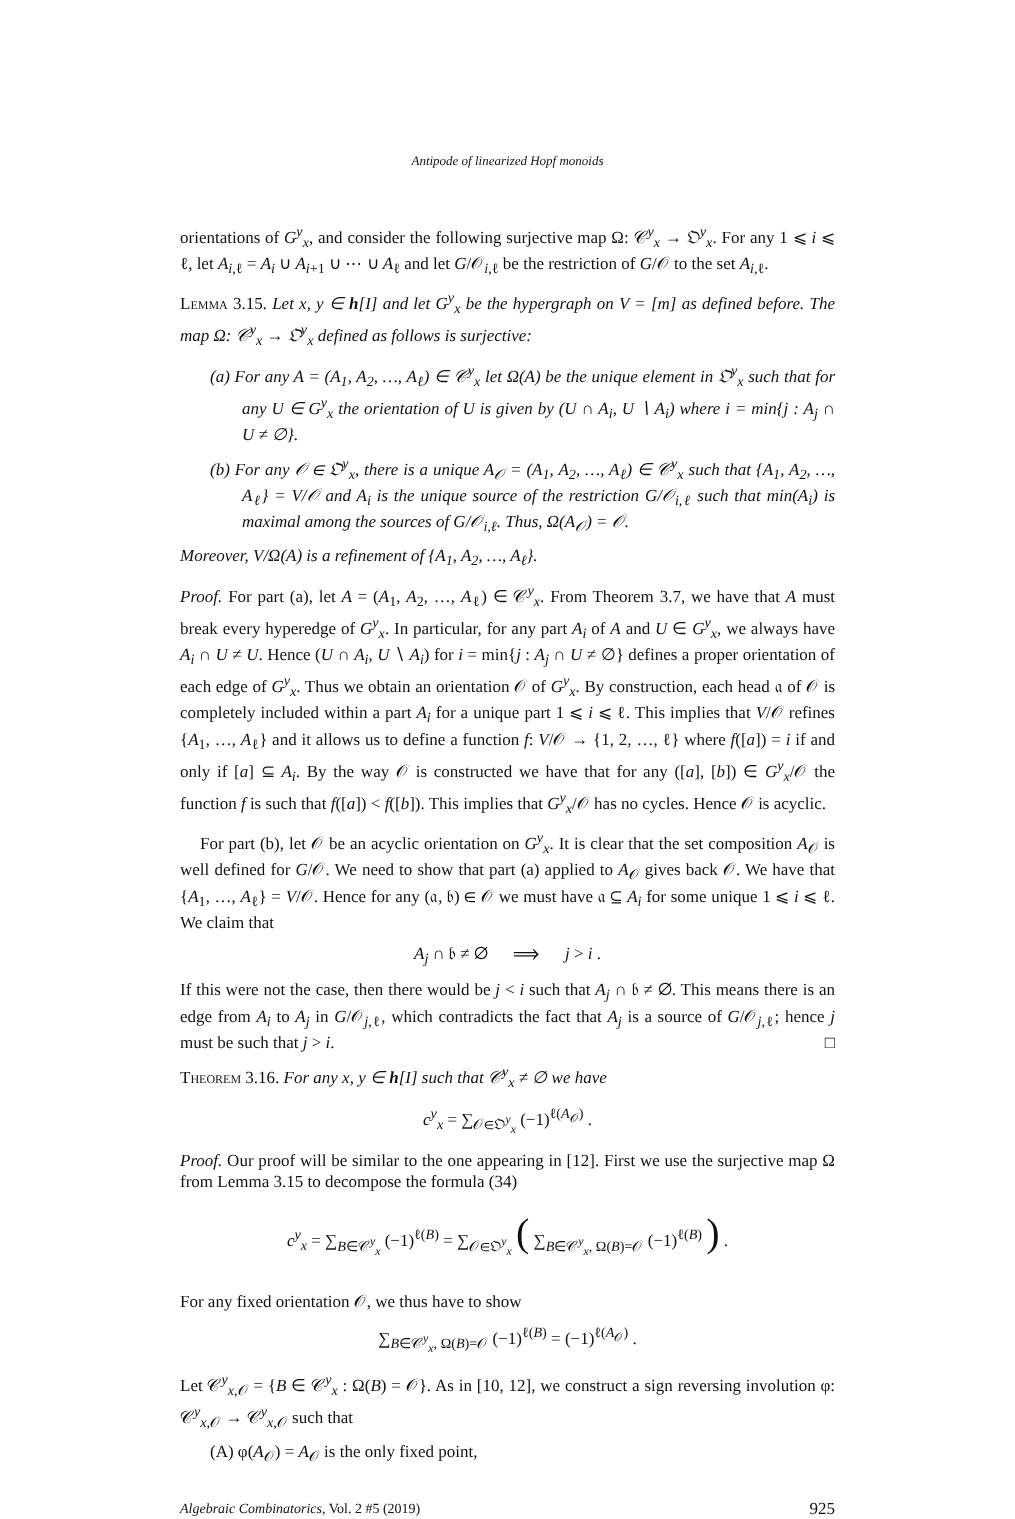Antipode of linearized Hopf monoids
orientations of G<sup>y</sup><sub>x</sub>, and consider the following surjective map Ω: 𝒞<sup>y</sup><sub>x</sub> → 𝔒<sup>y</sup><sub>x</sub>. For any 1 ⩽ i ⩽ ℓ, let A<sub>i,ℓ</sub> = A<sub>i</sub> ∪ A<sub>i+1</sub> ∪ ⋯ ∪ A<sub>ℓ</sub> and let G/𝒪<sub>i,ℓ</sub> be the restriction of G/𝒪 to the set A<sub>i,ℓ</sub>.
Lemma 3.15. Let x, y ∈ h[I] and let G<sup>y</sup><sub>x</sub> be the hypergraph on V = [m] as defined before. The map Ω: 𝒞<sup>y</sup><sub>x</sub> → 𝔒<sup>y</sup><sub>x</sub> defined as follows is surjective:
(a) For any A = (A<sub>1</sub>, A<sub>2</sub>, …, A<sub>ℓ</sub>) ∈ 𝒞<sup>y</sup><sub>x</sub> let Ω(A) be the unique element in 𝔒<sup>y</sup><sub>x</sub> such that for any U ∈ G<sup>y</sup><sub>x</sub> the orientation of U is given by (U ∩ A<sub>i</sub>, U ∖ A<sub>i</sub>) where i = min{j : A<sub>j</sub> ∩ U ≠ ∅}.
(b) For any 𝒪 ∈ 𝔒<sup>y</sup><sub>x</sub>, there is a unique A<sub>𝒪</sub> = (A<sub>1</sub>, A<sub>2</sub>, …, A<sub>ℓ</sub>) ∈ 𝒞<sup>y</sup><sub>x</sub> such that {A<sub>1</sub>, A<sub>2</sub>, …, A<sub>ℓ</sub>} = V/𝒪 and A<sub>i</sub> is the unique source of the restriction G/𝒪<sub>i,ℓ</sub> such that min(A<sub>i</sub>) is maximal among the sources of G/𝒪<sub>i,ℓ</sub>. Thus, Ω(A<sub>𝒪</sub>) = 𝒪.
Moreover, V/Ω(A) is a refinement of {A<sub>1</sub>, A<sub>2</sub>, …, A<sub>ℓ</sub>}.
Proof. For part (a), let A = (A<sub>1</sub>, A<sub>2</sub>, …, A<sub>ℓ</sub>) ∈ 𝒞<sup>y</sup><sub>x</sub>. From Theorem 3.7, we have that A must break every hyperedge of G<sup>y</sup><sub>x</sub>. In particular, for any part A<sub>i</sub> of A and U ∈ G<sup>y</sup><sub>x</sub>, we always have A<sub>i</sub> ∩ U ≠ U. Hence (U ∩ A<sub>i</sub>, U ∖ A<sub>i</sub>) for i = min{j : A<sub>j</sub> ∩ U ≠ ∅} defines a proper orientation of each edge of G<sup>y</sup><sub>x</sub>. Thus we obtain an orientation 𝒪 of G<sup>y</sup><sub>x</sub>. By construction, each head 𝔞 of 𝒪 is completely included within a part A<sub>i</sub> for a unique part 1 ⩽ i ⩽ ℓ. This implies that V/𝒪 refines {A<sub>1</sub>, …, A<sub>ℓ</sub>} and it allows us to define a function f: V/𝒪 → {1, 2, …, ℓ} where f([a]) = i if and only if [a] ⊆ A<sub>i</sub>. By the way 𝒪 is constructed we have that for any ([a], [b]) ∈ G<sup>y</sup><sub>x</sub>/𝒪 the function f is such that f([a]) < f([b]). This implies that G<sup>y</sup><sub>x</sub>/𝒪 has no cycles. Hence 𝒪 is acyclic.
For part (b), let 𝒪 be an acyclic orientation on G<sup>y</sup><sub>x</sub>. It is clear that the set composition A<sub>𝒪</sub> is well defined for G/𝒪. We need to show that part (a) applied to A<sub>𝒪</sub> gives back 𝒪. We have that {A<sub>1</sub>, …, A<sub>ℓ</sub>} = V/𝒪. Hence for any (𝔞, 𝔟) ∈ 𝒪 we must have 𝔞 ⊆ A<sub>i</sub> for some unique 1 ⩽ i ⩽ ℓ. We claim that
A<sub>j</sub> ∩ 𝔟 ≠ ∅ ⟹ j > i .
If this were not the case, then there would be j < i such that A<sub>j</sub> ∩ 𝔟 ≠ ∅. This means there is an edge from A<sub>i</sub> to A<sub>j</sub> in G/𝒪<sub>j,ℓ</sub>, which contradicts the fact that A<sub>j</sub> is a source of G/𝒪<sub>j,ℓ</sub>; hence j must be such that j > i. □
Theorem 3.16. For any x, y ∈ h[I] such that 𝒞<sup>y</sup><sub>x</sub> ≠ ∅ we have
c<sup>y</sup><sub>x</sub> = ∑<sub>𝒪∈𝔒<sup>y</sup><sub>x</sub></sub> (−1)<sup>ℓ(A<sub>𝒪</sub>)</sup> .
Proof. Our proof will be similar to the one appearing in [12]. First we use the surjective map Ω from Lemma 3.15 to decompose the formula (34)
c<sup>y</sup><sub>x</sub> = ∑<sub>B∈𝒞<sup>y</sup><sub>x</sub></sub> (−1)<sup>ℓ(B)</sup> = ∑<sub>𝒪∈𝔒<sup>y</sup><sub>x</sub></sub> ( ∑<sub>B∈𝒞<sup>y</sup><sub>x</sub>, Ω(B)=𝒪</sub> (−1)<sup>ℓ(B)</sup> ) .
For any fixed orientation 𝒪, we thus have to show
∑<sub>B∈𝒞<sup>y</sup><sub>x</sub>, Ω(B)=𝒪</sub> (−1)<sup>ℓ(B)</sup> = (−1)<sup>ℓ(A<sub>𝒪</sub>)</sup> .
Let 𝒞<sup>y</sup><sub>x,𝒪</sub> = {B ∈ 𝒞<sup>y</sup><sub>x</sub> : Ω(B) = 𝒪}. As in [10, 12], we construct a sign reversing involution φ: 𝒞<sup>y</sup><sub>x,𝒪</sub> → 𝒞<sup>y</sup><sub>x,𝒪</sub> such that
(A) φ(A<sub>𝒪</sub>) = A<sub>𝒪</sub> is the only fixed point,
Algebraic Combinatorics, Vol. 2 #5 (2019) 925